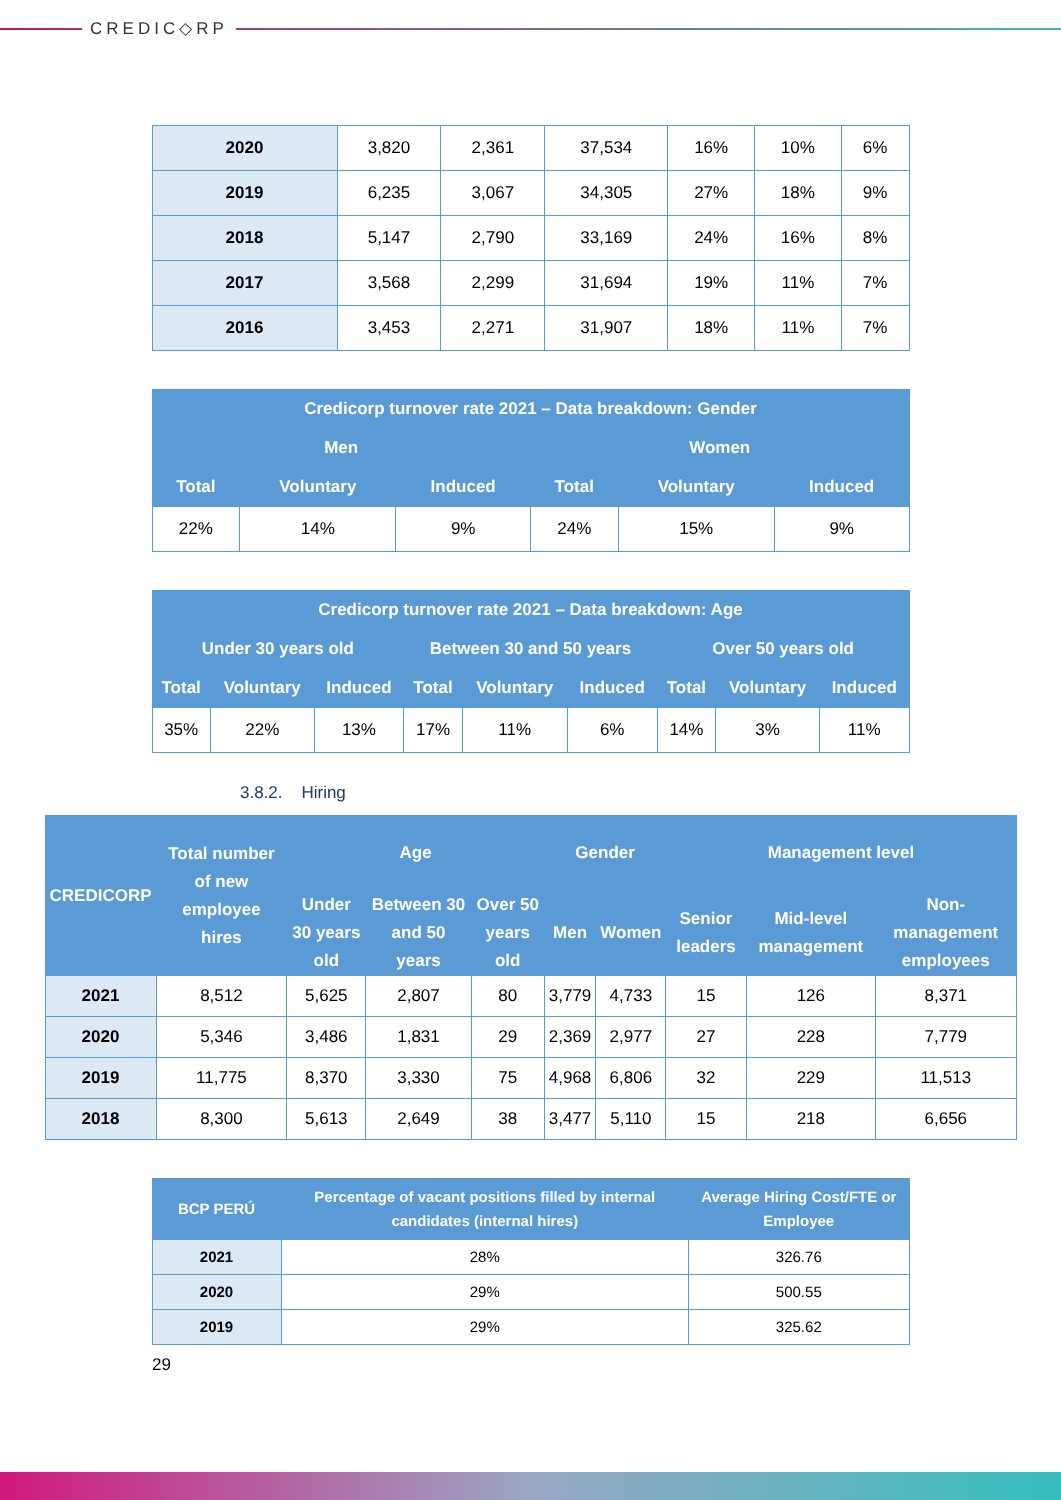CREDIC◇RP
| 2020 | 3,820 | 2,361 | 37,534 | 16% | 10% | 6% |
| 2019 | 6,235 | 3,067 | 34,305 | 27% | 18% | 9% |
| 2018 | 5,147 | 2,790 | 33,169 | 24% | 16% | 8% |
| 2017 | 3,568 | 2,299 | 31,694 | 19% | 11% | 7% |
| 2016 | 3,453 | 2,271 | 31,907 | 18% | 11% | 7% |
| Credicorp turnover rate 2021 – Data breakdown: Gender | | | | | |
| --- | --- | --- | --- | --- | --- |
| Men | | | Women | | |
| Total | Voluntary | Induced | Total | Voluntary | Induced |
| 22% | 14% | 9% | 24% | 15% | 9% |
| Credicorp turnover rate 2021 – Data breakdown: Age | | | | | | | | |
| --- | --- | --- | --- | --- | --- | --- | --- | --- |
| Under 30 years old | | | Between 30 and 50 years | | | Over 50 years old | | |
| Total | Voluntary | Induced | Total | Voluntary | Induced | Total | Voluntary | Induced |
| 35% | 22% | 13% | 17% | 11% | 6% | 14% | 3% | 11% |
3.8.2. Hiring
| CREDICORP | Total number of new employee hires | Age | | | Gender | | Management level | | |
| --- | --- | --- | --- | --- | --- | --- | --- | --- | --- |
| | | Under 30 years old | Between 30 and 50 years | Over 50 years old | Men | Women | Senior leaders | Mid-level management | Non-management employees |
| 2021 | 8,512 | 5,625 | 2,807 | 80 | 3,779 | 4,733 | 15 | 126 | 8,371 |
| 2020 | 5,346 | 3,486 | 1,831 | 29 | 2,369 | 2,977 | 27 | 228 | 7,779 |
| 2019 | 11,775 | 8,370 | 3,330 | 75 | 4,968 | 6,806 | 32 | 229 | 11,513 |
| 2018 | 8,300 | 5,613 | 2,649 | 38 | 3,477 | 5,110 | 15 | 218 | 6,656 |
| BCP PERÚ | Percentage of vacant positions filled by internal candidates (internal hires) | Average Hiring Cost/FTE or Employee |
| --- | --- | --- |
| 2021 | 28% | 326.76 |
| 2020 | 29% | 500.55 |
| 2019 | 29% | 325.62 |
29